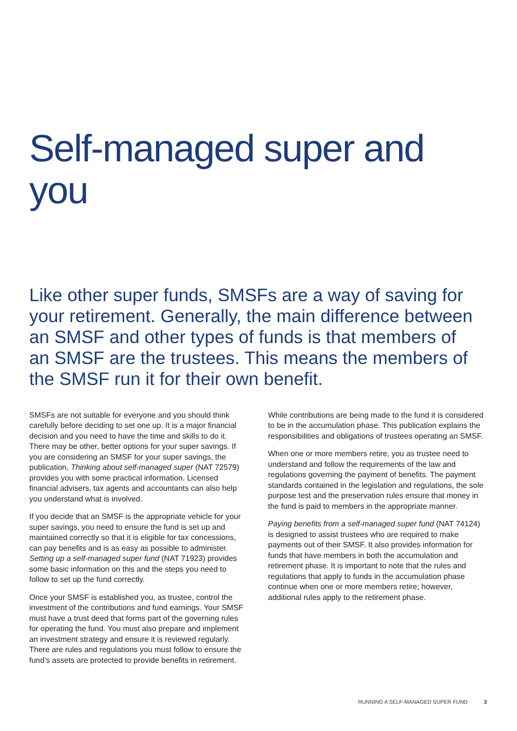Self-managed super and you
Like other super funds, SMSFs are a way of saving for your retirement. Generally, the main difference between an SMSF and other types of funds is that members of an SMSF are the trustees. This means the members of the SMSF run it for their own benefit.
SMSFs are not suitable for everyone and you should think carefully before deciding to set one up. It is a major financial decision and you need to have the time and skills to do it. There may be other, better options for your super savings. If you are considering an SMSF for your super savings, the publication, Thinking about self-managed super (NAT 72579) provides you with some practical information. Licensed financial advisers, tax agents and accountants can also help you understand what is involved.
If you decide that an SMSF is the appropriate vehicle for your super savings, you need to ensure the fund is set up and maintained correctly so that it is eligible for tax concessions, can pay benefits and is as easy as possible to administer. Setting up a self-managed super fund (NAT 71923) provides some basic information on this and the steps you need to follow to set up the fund correctly.
Once your SMSF is established you, as trustee, control the investment of the contributions and fund earnings. Your SMSF must have a trust deed that forms part of the governing rules for operating the fund. You must also prepare and implement an investment strategy and ensure it is reviewed regularly. There are rules and regulations you must follow to ensure the fund’s assets are protected to provide benefits in retirement.
While contributions are being made to the fund it is considered to be in the accumulation phase. This publication explains the responsibilities and obligations of trustees operating an SMSF.
When one or more members retire, you as trustee need to understand and follow the requirements of the law and regulations governing the payment of benefits. The payment standards contained in the legislation and regulations, the sole purpose test and the preservation rules ensure that money in the fund is paid to members in the appropriate manner.
Paying benefits from a self-managed super fund (NAT 74124) is designed to assist trustees who are required to make payments out of their SMSF. It also provides information for funds that have members in both the accumulation and retirement phase. It is important to note that the rules and regulations that apply to funds in the accumulation phase continue when one or more members retire; however, additional rules apply to the retirement phase.
RUNNING A SELF-MANAGED SUPER FUND 3